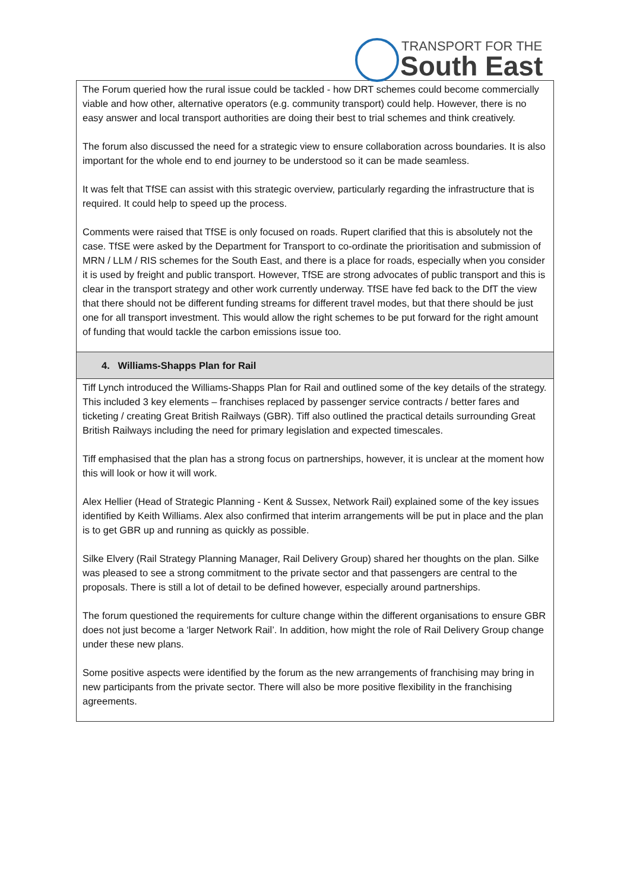TRANSPORT FOR THE
South East
| The Forum queried how the rural issue could be tackled - how DRT schemes could become commercially viable and how other, alternative operators (e.g. community transport) could help. However, there is no easy answer and local transport authorities are doing their best to trial schemes and think creatively. The forum also discussed the need for a strategic view to ensure collaboration across boundaries. It is also important for the whole end to end journey to be understood so it can be made seamless. It was felt that TfSE can assist with this strategic overview, particularly regarding the infrastructure that is required. It could help to speed up the process. Comments were raised that TfSE is only focused on roads. Rupert clarified that this is absolutely not the case. TfSE were asked by the Department for Transport to co-ordinate the prioritisation and submission of MRN / LLM / RIS schemes for the South East, and there is a place for roads, especially when you consider it is used by freight and public transport. However, TfSE are strong advocates of public transport and this is clear in the transport strategy and other work currently underway. TfSE have fed back to the DfT the view that there should not be different funding streams for different travel modes, but that there should be just one for all transport investment. This would allow the right schemes to be put forward for the right amount of funding that would tackle the carbon emissions issue too. |
| 4. Williams-Shapps Plan for Rail |
| Tiff Lynch introduced the Williams-Shapps Plan for Rail and outlined some of the key details of the strategy. This included 3 key elements – franchises replaced by passenger service contracts / better fares and ticketing / creating Great British Railways (GBR). Tiff also outlined the practical details surrounding Great British Railways including the need for primary legislation and expected timescales. Tiff emphasised that the plan has a strong focus on partnerships, however, it is unclear at the moment how this will look or how it will work. Alex Hellier (Head of Strategic Planning - Kent & Sussex, Network Rail) explained some of the key issues identified by Keith Williams. Alex also confirmed that interim arrangements will be put in place and the plan is to get GBR up and running as quickly as possible. Silke Elvery (Rail Strategy Planning Manager, Rail Delivery Group) shared her thoughts on the plan. Silke was pleased to see a strong commitment to the private sector and that passengers are central to the proposals. There is still a lot of detail to be defined however, especially around partnerships. The forum questioned the requirements for culture change within the different organisations to ensure GBR does not just become a ‘larger Network Rail’. In addition, how might the role of Rail Delivery Group change under these new plans. Some positive aspects were identified by the forum as the new arrangements of franchising may bring in new participants from the private sector. There will also be more positive flexibility in the franchising agreements. |